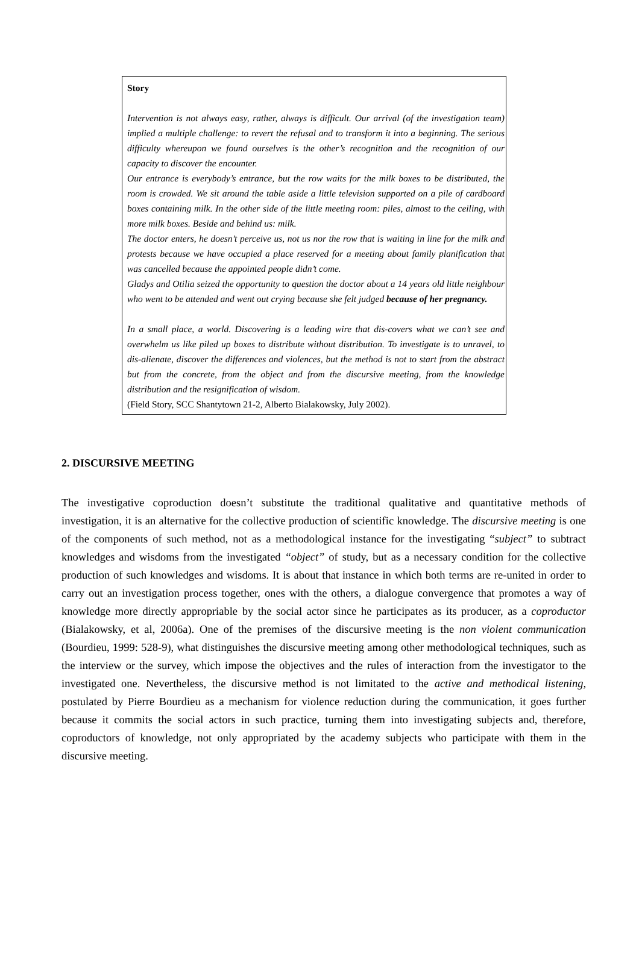Story
Intervention is not always easy, rather, always is difficult. Our arrival (of the investigation team) implied a multiple challenge: to revert the refusal and to transform it into a beginning. The serious difficulty whereupon we found ourselves is the other’s recognition and the recognition of our capacity to discover the encounter.
Our entrance is everybody’s entrance, but the row waits for the milk boxes to be distributed, the room is crowded. We sit around the table aside a little television supported on a pile of cardboard boxes containing milk. In the other side of the little meeting room: piles, almost to the ceiling, with more milk boxes. Beside and behind us: milk.
The doctor enters, he doesn’t perceive us, not us nor the row that is waiting in line for the milk and protests because we have occupied a place reserved for a meeting about family planification that was cancelled because the appointed people didn’t come.
Gladys and Otilia seized the opportunity to question the doctor about a 14 years old little neighbour who went to be attended and went out crying because she felt judged because of her pregnancy.
In a small place, a world. Discovering is a leading wire that dis-covers what we can’t see and overwhelm us like piled up boxes to distribute without distribution. To investigate is to unravel, to dis-alienate, discover the differences and violences, but the method is not to start from the abstract but from the concrete, from the object and from the discursive meeting, from the knowledge distribution and the resignification of wisdom.
(Field Story, SCC Shantytown 21-2, Alberto Bialakowsky, July 2002).
2. DISCURSIVE MEETING
The investigative coproduction doesn’t substitute the traditional qualitative and quantitative methods of investigation, it is an alternative for the collective production of scientific knowledge. The discursive meeting is one of the components of such method, not as a methodological instance for the investigating “subject” to subtract knowledges and wisdoms from the investigated “object” of study, but as a necessary condition for the collective production of such knowledges and wisdoms. It is about that instance in which both terms are re-united in order to carry out an investigation process together, ones with the others, a dialogue convergence that promotes a way of knowledge more directly appropriable by the social actor since he participates as its producer, as a coproductor (Bialakowsky, et al, 2006a). One of the premises of the discursive meeting is the non violent communication (Bourdieu, 1999: 528-9), what distinguishes the discursive meeting among other methodological techniques, such as the interview or the survey, which impose the objectives and the rules of interaction from the investigator to the investigated one. Nevertheless, the discursive method is not limitated to the active and methodical listening, postulated by Pierre Bourdieu as a mechanism for violence reduction during the communication, it goes further because it commits the social actors in such practice, turning them into investigating subjects and, therefore, coproductors of knowledge, not only appropriated by the academy subjects who participate with them in the discursive meeting.